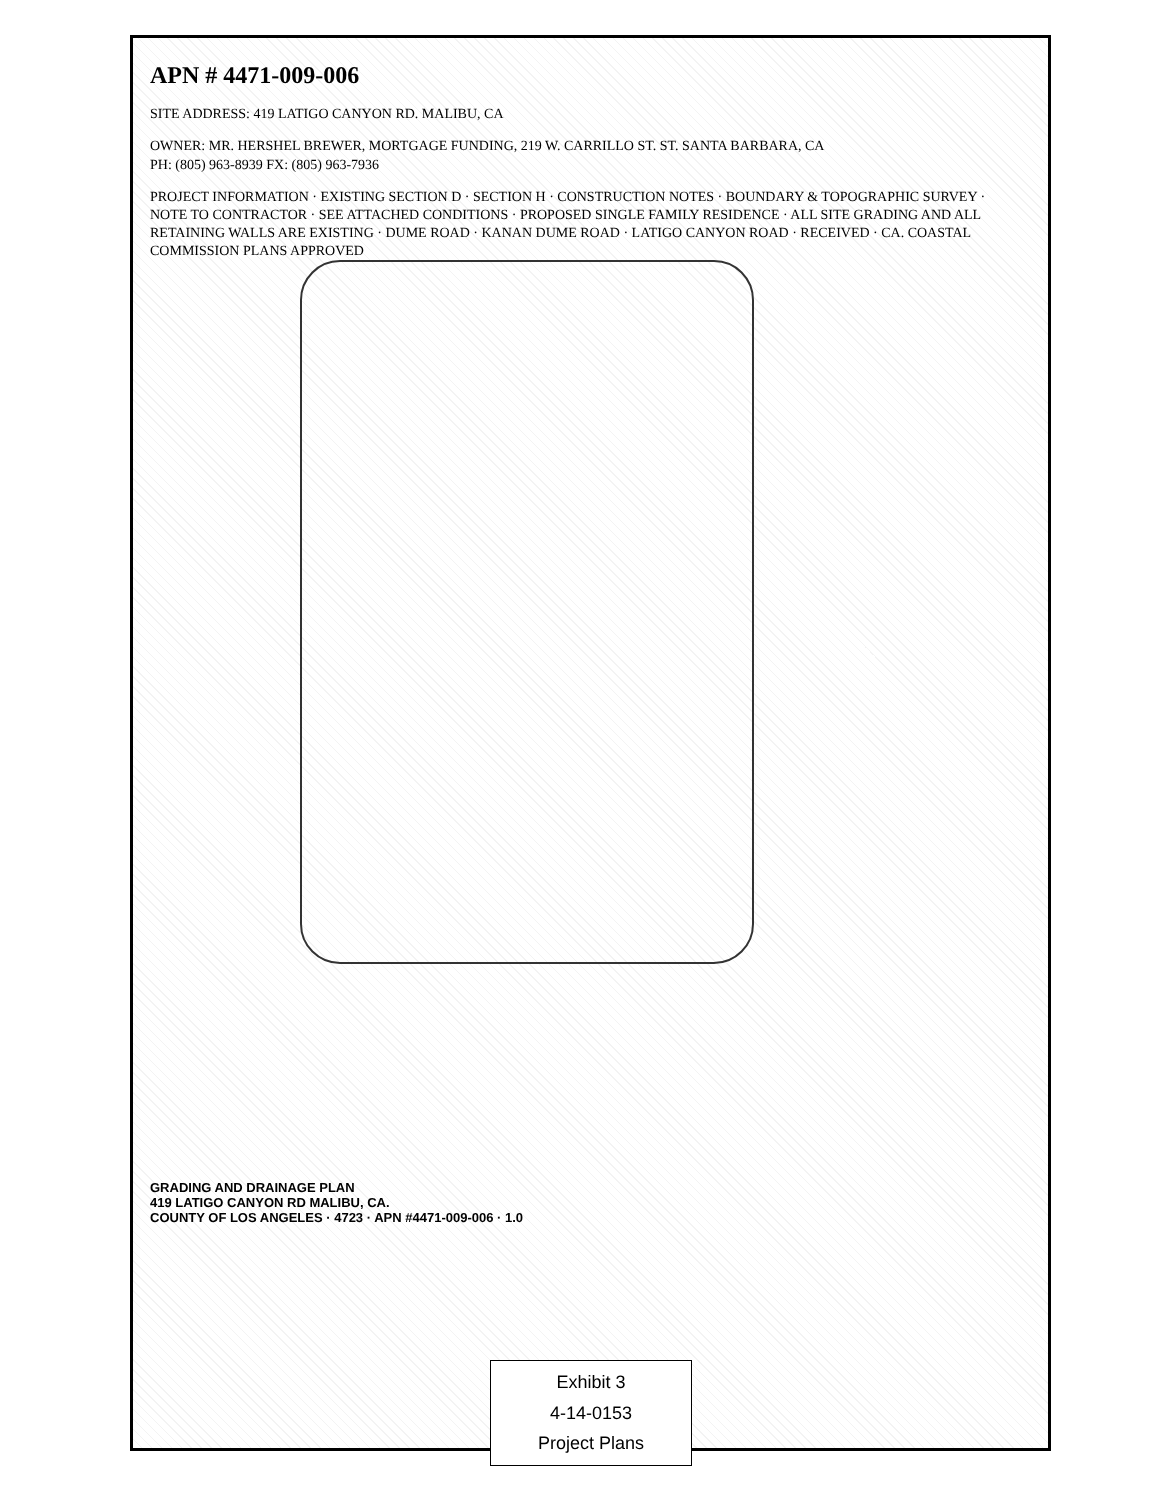APN # 4471-009-006
SITE ADDRESS: 419 LATIGO CANYON RD. MALIBU, CA
OWNER: MR. HERSHEL BREWER, MORTGAGE FUNDING, 219 W. CARRILLO ST. ST. SANTA BARBARA, CA
PH: (805) 963-8939 FX: (805) 963-7936
PROJECT INFORMATION · EXISTING SECTION D · SECTION H · CONSTRUCTION NOTES · BOUNDARY & TOPOGRAPHIC SURVEY · NOTE TO CONTRACTOR · SEE ATTACHED CONDITIONS · PROPOSED SINGLE FAMILY RESIDENCE · ALL SITE GRADING AND ALL RETAINING WALLS ARE EXISTING · DUME ROAD · KANAN DUME ROAD · LATIGO CANYON ROAD · RECEIVED · CA. COASTAL COMMISSION PLANS APPROVED
GRADING AND DRAINAGE PLAN
419 LATIGO CANYON RD MALIBU, CA.
COUNTY OF LOS ANGELES · 4723 · APN #4471-009-006 · 1.0
Exhibit 3
4-14-0153
Project Plans